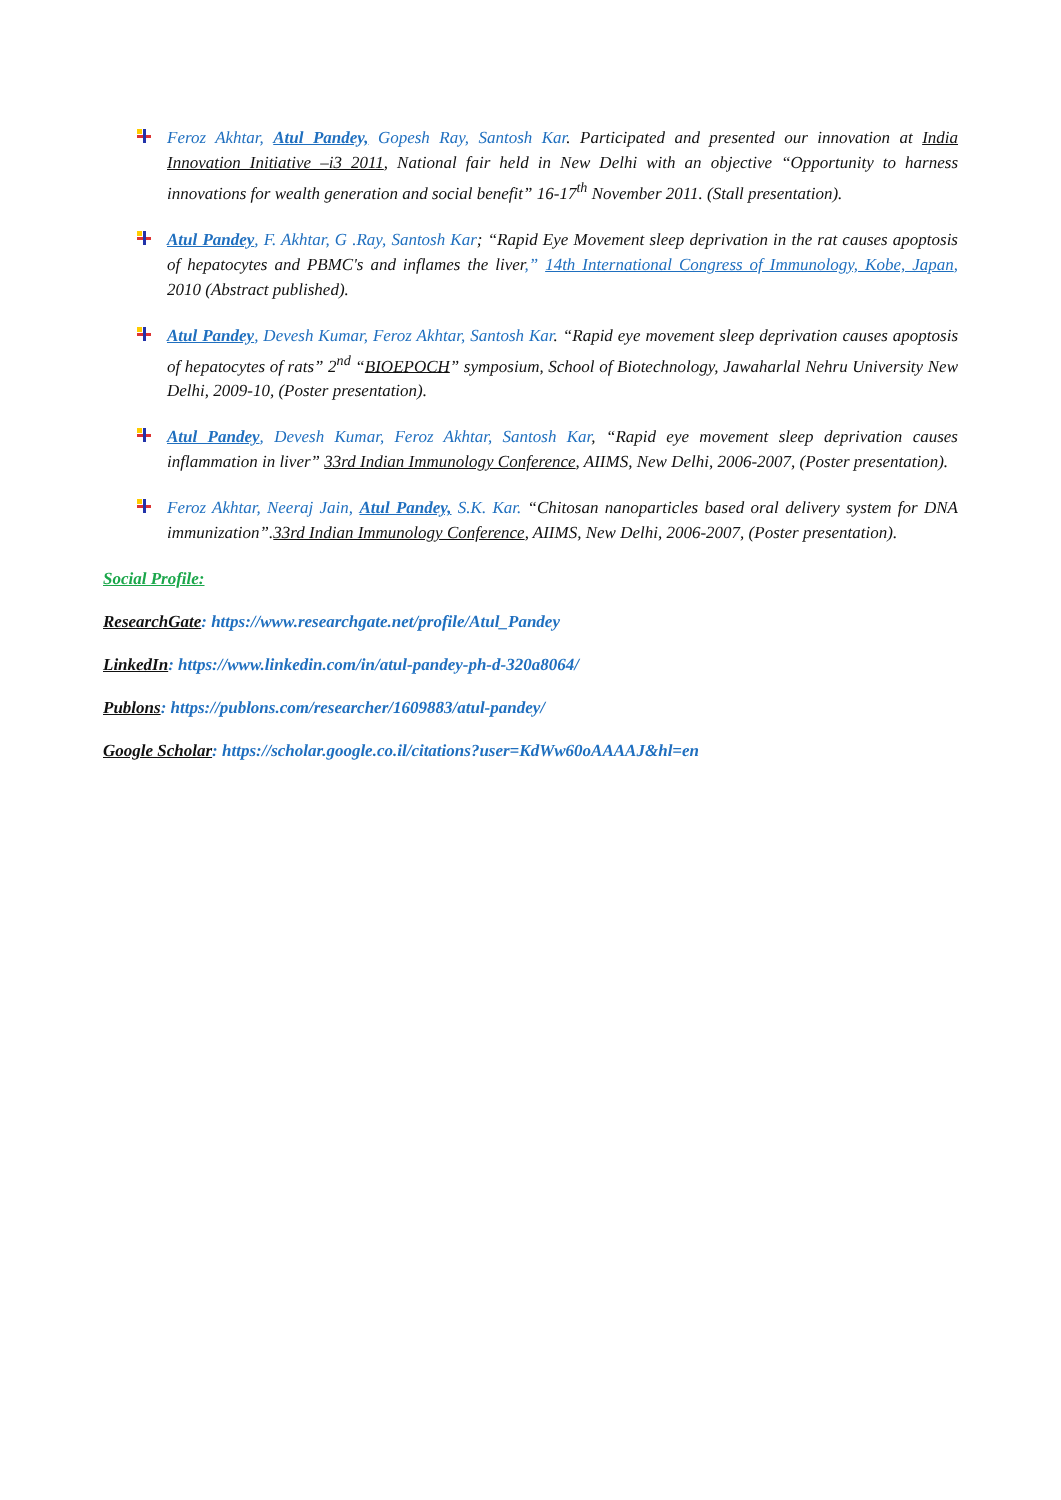Feroz Akhtar, Atul Pandey, Gopesh Ray, Santosh Kar. Participated and presented our innovation at India Innovation Initiative –i3 2011, National fair held in New Delhi with an objective “Opportunity to harness innovations for wealth generation and social benefit” 16-17<sup>th</sup> November 2011. (Stall presentation).
Atul Pandey, F. Akhtar, G .Ray, Santosh Kar; “Rapid Eye Movement sleep deprivation in the rat causes apoptosis of hepatocytes and PBMC's and inflames the liver,” 14th International Congress of Immunology, Kobe, Japan, 2010 (Abstract published).
Atul Pandey, Devesh Kumar, Feroz Akhtar, Santosh Kar. “Rapid eye movement sleep deprivation causes apoptosis of hepatocytes of rats” 2<sup>nd</sup> “BIOEPOCH” symposium, School of Biotechnology, Jawaharlal Nehru University New Delhi, 2009-10, (Poster presentation).
Atul Pandey, Devesh Kumar, Feroz Akhtar, Santosh Kar, “Rapid eye movement sleep deprivation causes inflammation in liver” 33rd Indian Immunology Conference, AIIMS, New Delhi, 2006-2007, (Poster presentation).
Feroz Akhtar, Neeraj Jain, Atul Pandey, S.K. Kar. “Chitosan nanoparticles based oral delivery system for DNA immunization”.33rd Indian Immunology Conference, AIIMS, New Delhi, 2006-2007, (Poster presentation).
Social Profile:
ResearchGate: https://www.researchgate.net/profile/Atul_Pandey
LinkedIn: https://www.linkedin.com/in/atul-pandey-ph-d-320a8064/
Publons: https://publons.com/researcher/1609883/atul-pandey/
Google Scholar: https://scholar.google.co.il/citations?user=KdWw60oAAAAJ&hl=en